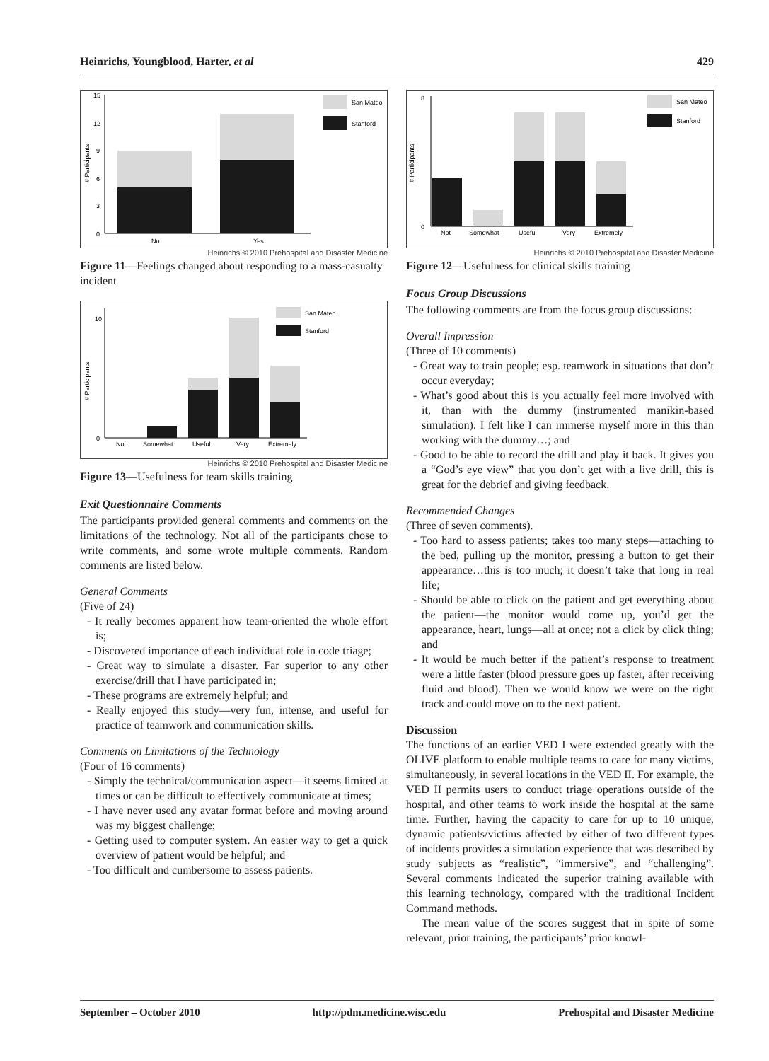Heinrichs, Youngblood, Harter, et al 429
San Mateo
Stanford
15
12
9
6
3
0
No
Yes
# Participants
Heinrichs © 2010 Prehospital and Disaster Medicine
Figure 11—Feelings changed about responding to a mass-casualty incident
San Mateo
Stanford
10
0
Not
Somewhat
Useful
Very
Extremely
# Participants
Heinrichs © 2010 Prehospital and Disaster Medicine
Figure 13—Usefulness for team skills training
Exit Questionnaire Comments
The participants provided general comments and comments on the limitations of the technology. Not all of the participants chose to write comments, and some wrote multiple comments. Random comments are listed below.
General Comments
(Five of 24)
- It really becomes apparent how team-oriented the whole effort is;
- Discovered importance of each individual role in code triage;
- Great way to simulate a disaster. Far superior to any other exercise/drill that I have participated in;
- These programs are extremely helpful; and
- Really enjoyed this study—very fun, intense, and useful for practice of teamwork and communication skills.
Comments on Limitations of the Technology
(Four of 16 comments)
- Simply the technical/communication aspect—it seems limited at times or can be difficult to effectively communicate at times;
- I have never used any avatar format before and moving around was my biggest challenge;
- Getting used to computer system. An easier way to get a quick overview of patient would be helpful; and
- Too difficult and cumbersome to assess patients.
San Mateo
Stanford
8
0
Not
Somewhat
Useful
Very
Extremely
# Participants
Heinrichs © 2010 Prehospital and Disaster Medicine
Figure 12—Usefulness for clinical skills training
Focus Group Discussions
The following comments are from the focus group discussions:
Overall Impression
(Three of 10 comments)
- Great way to train people; esp. teamwork in situations that don’t occur everyday;
- What’s good about this is you actually feel more involved with it, than with the dummy (instrumented manikin-based simulation). I felt like I can immerse myself more in this than working with the dummy…; and
- Good to be able to record the drill and play it back. It gives you a “God’s eye view” that you don’t get with a live drill, this is great for the debrief and giving feedback.
Recommended Changes
(Three of seven comments).
- Too hard to assess patients; takes too many steps—attaching to the bed, pulling up the monitor, pressing a button to get their appearance…this is too much; it doesn’t take that long in real life;
- Should be able to click on the patient and get everything about the patient—the monitor would come up, you’d get the appearance, heart, lungs—all at once; not a click by click thing; and
- It would be much better if the patient’s response to treatment were a little faster (blood pressure goes up faster, after receiving fluid and blood). Then we would know we were on the right track and could move on to the next patient.
Discussion
The functions of an earlier VED I were extended greatly with the OLIVE platform to enable multiple teams to care for many victims, simultaneously, in several locations in the VED II. For example, the VED II permits users to conduct triage operations outside of the hospital, and other teams to work inside the hospital at the same time. Further, having the capacity to care for up to 10 unique, dynamic patients/victims affected by either of two different types of incidents provides a simulation experience that was described by study subjects as “realistic”, “immersive”, and “challenging”. Several comments indicated the superior training available with this learning technology, compared with the traditional Incident Command methods.
The mean value of the scores suggest that in spite of some relevant, prior training, the participants’ prior knowl-
September – October 2010 http://pdm.medicine.wisc.edu Prehospital and Disaster Medicine